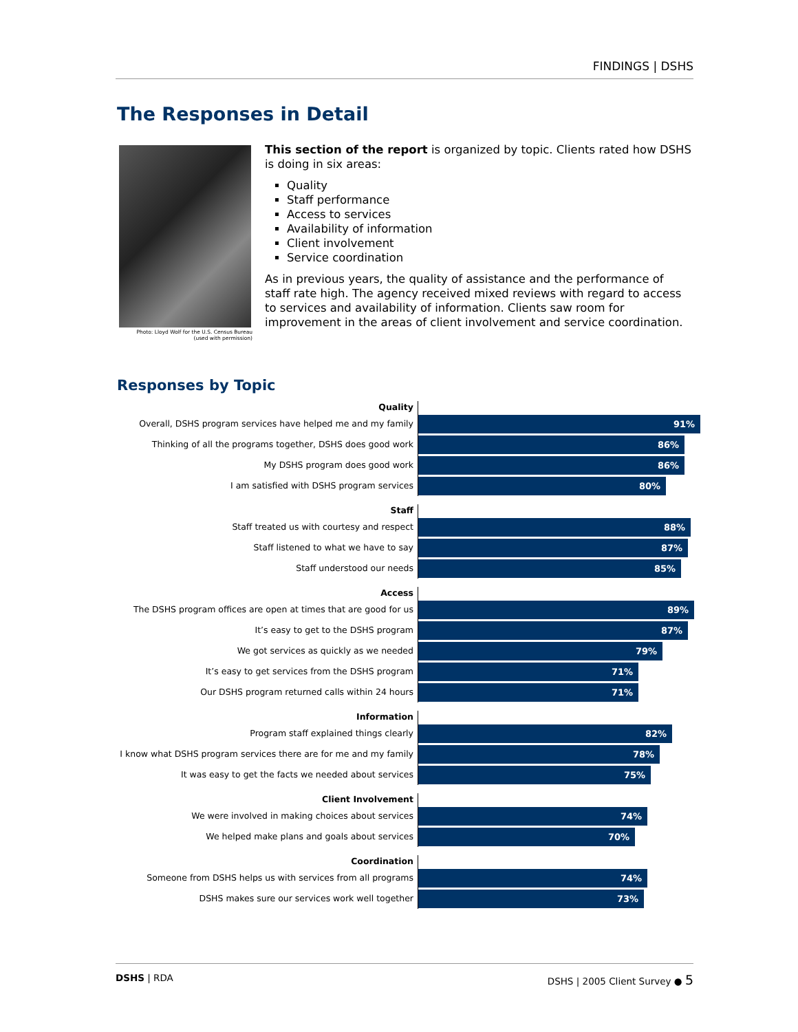FINDINGS | DSHS
The Responses in Detail
Photo: Lloyd Wolf for the U.S. Census Bureau
(used with permission)
This section of the report is organized by topic. Clients rated how DSHS is doing in six areas:
Quality
Staff performance
Access to services
Availability of information
Client involvement
Service coordination
As in previous years, the quality of assistance and the performance of staff rate high. The agency received mixed reviews with regard to access to services and availability of information. Clients saw room for improvement in the areas of client involvement and service coordination.
Responses by Topic
Quality
Overall, DSHS program services have helped me and my family
91%
Thinking of all the programs together, DSHS does good work
86%
My DSHS program does good work
86%
I am satisfied with DSHS program services
80%
Staff
Staff treated us with courtesy and respect
88%
Staff listened to what we have to say
87%
Staff understood our needs
85%
Access
The DSHS program offices are open at times that are good for us
89%
It’s easy to get to the DSHS program
87%
We got services as quickly as we needed
79%
It’s easy to get services from the DSHS program
71%
Our DSHS program returned calls within 24 hours
71%
Information
Program staff explained things clearly
82%
I know what DSHS program services there are for me and my family
78%
It was easy to get the facts we needed about services
75%
Client Involvement
We were involved in making choices about services
74%
We helped make plans and goals about services
70%
Coordination
Someone from DSHS helps us with services from all programs
74%
DSHS makes sure our services work well together
73%
DSHS | RDA DSHS | 2005 Client Survey ● 5